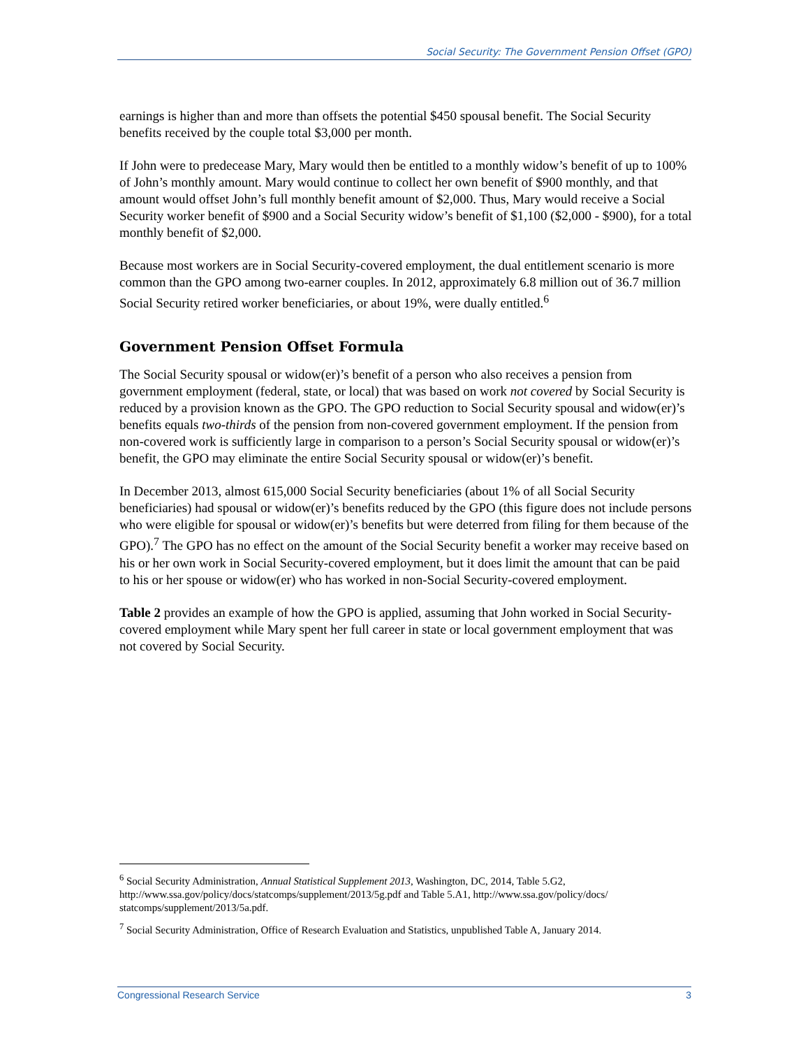Social Security: The Government Pension Offset (GPO)
earnings is higher than and more than offsets the potential $450 spousal benefit. The Social Security benefits received by the couple total $3,000 per month.
If John were to predecease Mary, Mary would then be entitled to a monthly widow’s benefit of up to 100% of John’s monthly amount. Mary would continue to collect her own benefit of $900 monthly, and that amount would offset John’s full monthly benefit amount of $2,000. Thus, Mary would receive a Social Security worker benefit of $900 and a Social Security widow’s benefit of $1,100 ($2,000 - $900), for a total monthly benefit of $2,000.
Because most workers are in Social Security-covered employment, the dual entitlement scenario is more common than the GPO among two-earner couples. In 2012, approximately 6.8 million out of 36.7 million Social Security retired worker beneficiaries, or about 19%, were dually entitled.<sup>6</sup>
Government Pension Offset Formula
The Social Security spousal or widow(er)’s benefit of a person who also receives a pension from government employment (federal, state, or local) that was based on work not covered by Social Security is reduced by a provision known as the GPO. The GPO reduction to Social Security spousal and widow(er)’s benefits equals two-thirds of the pension from non-covered government employment. If the pension from non-covered work is sufficiently large in comparison to a person’s Social Security spousal or widow(er)’s benefit, the GPO may eliminate the entire Social Security spousal or widow(er)’s benefit.
In December 2013, almost 615,000 Social Security beneficiaries (about 1% of all Social Security beneficiaries) had spousal or widow(er)’s benefits reduced by the GPO (this figure does not include persons who were eligible for spousal or widow(er)’s benefits but were deterred from filing for them because of the GPO).<sup>7</sup> The GPO has no effect on the amount of the Social Security benefit a worker may receive based on his or her own work in Social Security-covered employment, but it does limit the amount that can be paid to his or her spouse or widow(er) who has worked in non-Social Security-covered employment.
Table 2 provides an example of how the GPO is applied, assuming that John worked in Social Security-covered employment while Mary spent her full career in state or local government employment that was not covered by Social Security.
<sup>6</sup> Social Security Administration, Annual Statistical Supplement 2013, Washington, DC, 2014, Table 5.G2, http://www.ssa.gov/policy/docs/statcomps/supplement/2013/5g.pdf and Table 5.A1, http://www.ssa.gov/policy/docs/ statcomps/supplement/2013/5a.pdf.
<sup>7</sup> Social Security Administration, Office of Research Evaluation and Statistics, unpublished Table A, January 2014.
Congressional Research Service 3